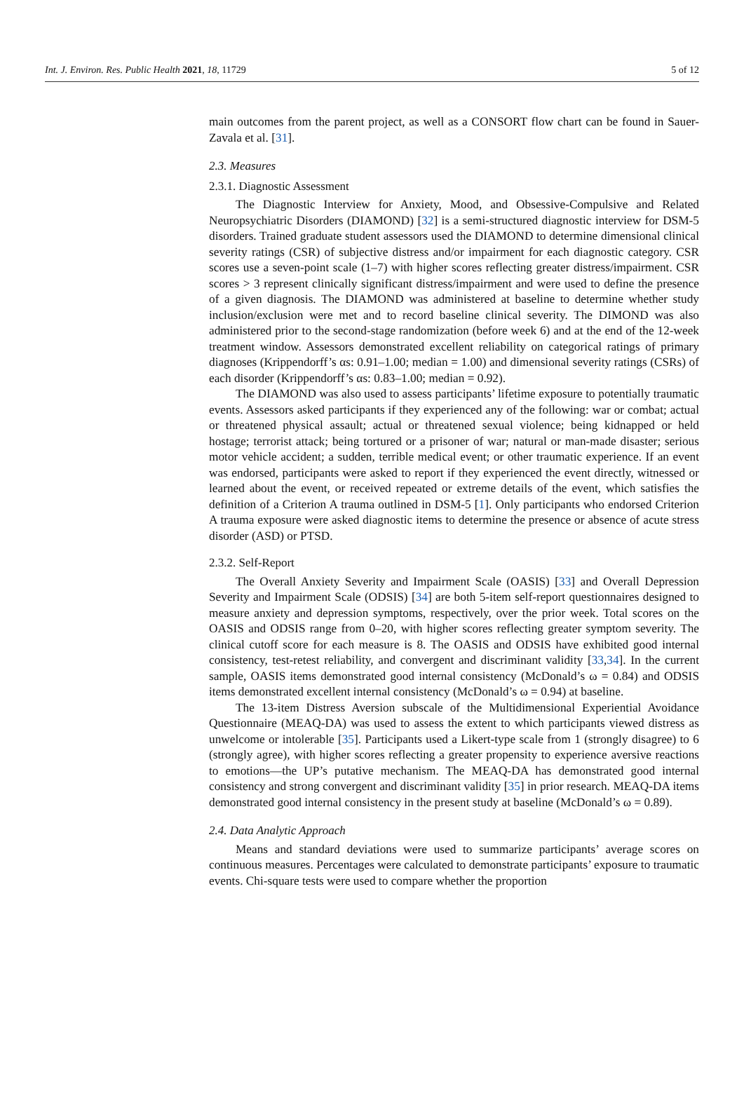Int. J. Environ. Res. Public Health 2021, 18, 11729 5 of 12
main outcomes from the parent project, as well as a CONSORT flow chart can be found in Sauer-Zavala et al. [31].
2.3. Measures
2.3.1. Diagnostic Assessment
The Diagnostic Interview for Anxiety, Mood, and Obsessive-Compulsive and Related Neuropsychiatric Disorders (DIAMOND) [32] is a semi-structured diagnostic interview for DSM-5 disorders. Trained graduate student assessors used the DIAMOND to determine dimensional clinical severity ratings (CSR) of subjective distress and/or impairment for each diagnostic category. CSR scores use a seven-point scale (1–7) with higher scores reflecting greater distress/impairment. CSR scores > 3 represent clinically significant distress/impairment and were used to define the presence of a given diagnosis. The DIAMOND was administered at baseline to determine whether study inclusion/exclusion were met and to record baseline clinical severity. The DIMOND was also administered prior to the second-stage randomization (before week 6) and at the end of the 12-week treatment window. Assessors demonstrated excellent reliability on categorical ratings of primary diagnoses (Krippendorff’s αs: 0.91–1.00; median = 1.00) and dimensional severity ratings (CSRs) of each disorder (Krippendorff’s αs: 0.83–1.00; median = 0.92).
The DIAMOND was also used to assess participants’ lifetime exposure to potentially traumatic events. Assessors asked participants if they experienced any of the following: war or combat; actual or threatened physical assault; actual or threatened sexual violence; being kidnapped or held hostage; terrorist attack; being tortured or a prisoner of war; natural or man-made disaster; serious motor vehicle accident; a sudden, terrible medical event; or other traumatic experience. If an event was endorsed, participants were asked to report if they experienced the event directly, witnessed or learned about the event, or received repeated or extreme details of the event, which satisfies the definition of a Criterion A trauma outlined in DSM-5 [1]. Only participants who endorsed Criterion A trauma exposure were asked diagnostic items to determine the presence or absence of acute stress disorder (ASD) or PTSD.
2.3.2. Self-Report
The Overall Anxiety Severity and Impairment Scale (OASIS) [33] and Overall Depression Severity and Impairment Scale (ODSIS) [34] are both 5-item self-report questionnaires designed to measure anxiety and depression symptoms, respectively, over the prior week. Total scores on the OASIS and ODSIS range from 0–20, with higher scores reflecting greater symptom severity. The clinical cutoff score for each measure is 8. The OASIS and ODSIS have exhibited good internal consistency, test-retest reliability, and convergent and discriminant validity [33,34]. In the current sample, OASIS items demonstrated good internal consistency (McDonald’s ω = 0.84) and ODSIS items demonstrated excellent internal consistency (McDonald’s ω = 0.94) at baseline.
The 13-item Distress Aversion subscale of the Multidimensional Experiential Avoidance Questionnaire (MEAQ-DA) was used to assess the extent to which participants viewed distress as unwelcome or intolerable [35]. Participants used a Likert-type scale from 1 (strongly disagree) to 6 (strongly agree), with higher scores reflecting a greater propensity to experience aversive reactions to emotions—the UP’s putative mechanism. The MEAQ-DA has demonstrated good internal consistency and strong convergent and discriminant validity [35] in prior research. MEAQ-DA items demonstrated good internal consistency in the present study at baseline (McDonald’s ω = 0.89).
2.4. Data Analytic Approach
Means and standard deviations were used to summarize participants’ average scores on continuous measures. Percentages were calculated to demonstrate participants’ exposure to traumatic events. Chi-square tests were used to compare whether the proportion